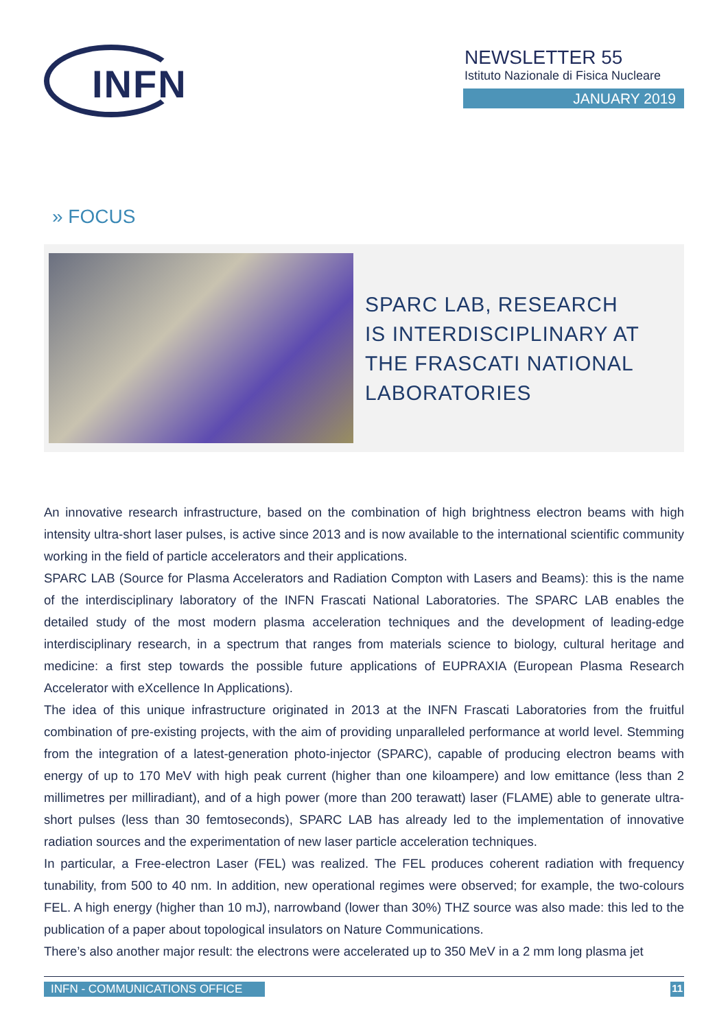INFN
NEWSLETTER 55
Istituto Nazionale di Fisica Nucleare
JANUARY 2019
» FOCUS
SPARC LAB, RESEARCH
IS INTERDISCIPLINARY AT
THE FRASCATI NATIONAL
LABORATORIES
An innovative research infrastructure, based on the combination of high brightness electron beams with high intensity ultra-short laser pulses, is active since 2013 and is now available to the international scientific community working in the field of particle accelerators and their applications.
SPARC LAB (Source for Plasma Accelerators and Radiation Compton with Lasers and Beams): this is the name of the interdisciplinary laboratory of the INFN Frascati National Laboratories. The SPARC LAB enables the detailed study of the most modern plasma acceleration techniques and the development of leading-edge interdisciplinary research, in a spectrum that ranges from materials science to biology, cultural heritage and medicine: a first step towards the possible future applications of EUPRAXIA (European Plasma Research Accelerator with eXcellence In Applications).
The idea of this unique infrastructure originated in 2013 at the INFN Frascati Laboratories from the fruitful combination of pre-existing projects, with the aim of providing unparalleled performance at world level. Stemming from the integration of a latest-generation photo-injector (SPARC), capable of producing electron beams with energy of up to 170 MeV with high peak current (higher than one kiloampere) and low emittance (less than 2 millimetres per milliradiant), and of a high power (more than 200 terawatt) laser (FLAME) able to generate ultra-short pulses (less than 30 femtoseconds), SPARC LAB has already led to the implementation of innovative radiation sources and the experimentation of new laser particle acceleration techniques.
In particular, a Free-electron Laser (FEL) was realized. The FEL produces coherent radiation with frequency tunability, from 500 to 40 nm. In addition, new operational regimes were observed; for example, the two-colours FEL. A high energy (higher than 10 mJ), narrowband (lower than 30%) THZ source was also made: this led to the publication of a paper about topological insulators on Nature Communications.
There’s also another major result: the electrons were accelerated up to 350 MeV in a 2 mm long plasma jet
INFN - COMMUNICATIONS OFFICE 11